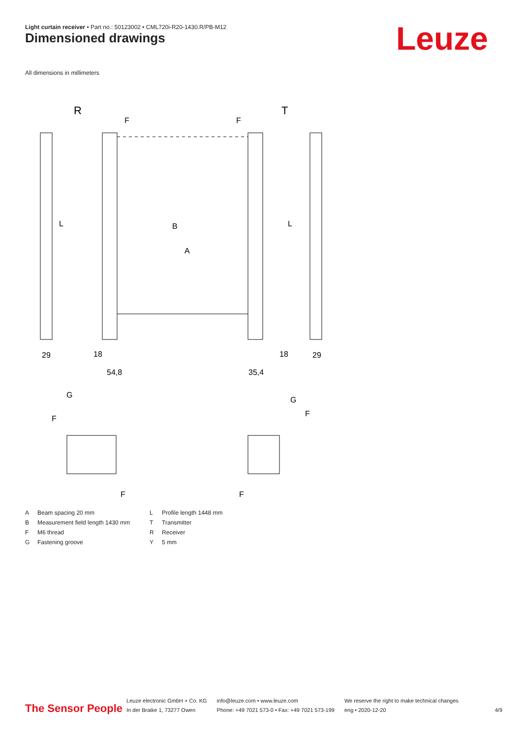Light curtain receiver • Part no.: 50123002 • CML720i-R20-1430.R/PB-M12
Dimensioned drawings Leuze
All dimensions in millimeters
R
T
F
F
B
A
L
L
29
29
18
18
54,8
35,4
G
G
F
F
F
F
A Beam spacing 20 mm
B Measurement field length 1430 mm
F M6 thread
G Fastening groove
L Profile length 1448 mm
T Transmitter
R Receiver
Y 5 mm
The Sensor People
Leuze electronic GmbH + Co. KG
In der Braike 1, 73277 Owen
info@leuze.com • www.leuze.com
Phone: +49 7021 573-0 • Fax: +49 7021 573-199
We reserve the right to make technical changes
eng • 2020-12-20
4/9